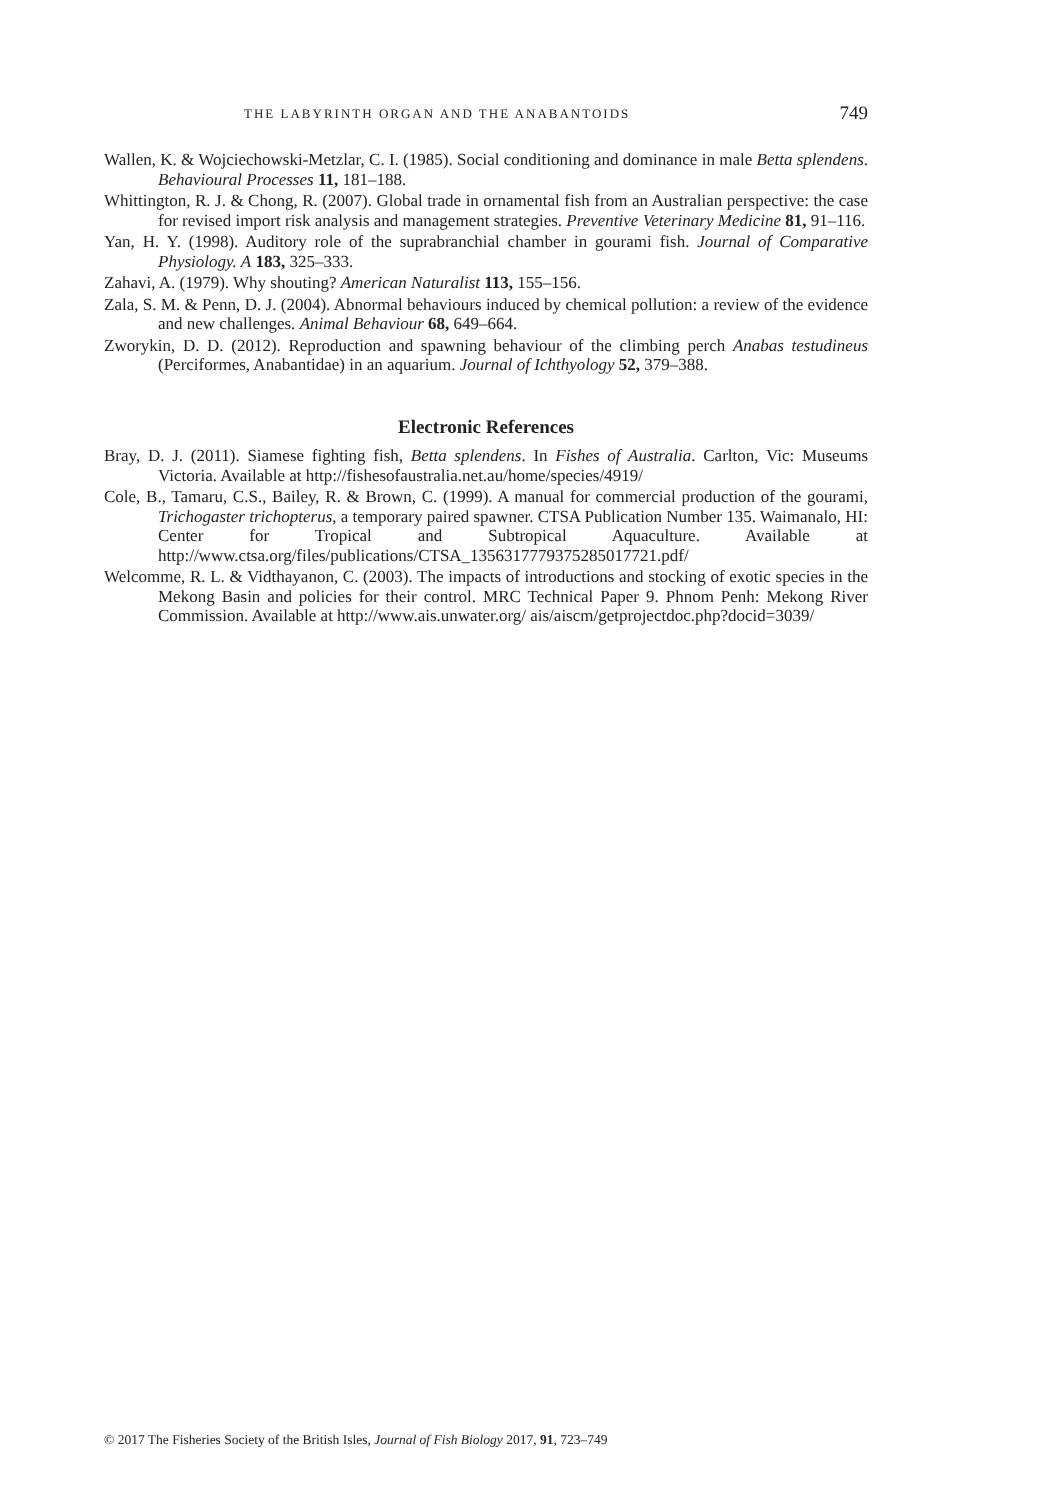THE LABYRINTH ORGAN AND THE ANABANTOIDS 749
Wallen, K. & Wojciechowski-Metzlar, C. I. (1985). Social conditioning and dominance in male Betta splendens. Behavioural Processes 11, 181–188.
Whittington, R. J. & Chong, R. (2007). Global trade in ornamental fish from an Australian perspective: the case for revised import risk analysis and management strategies. Preventive Veterinary Medicine 81, 91–116.
Yan, H. Y. (1998). Auditory role of the suprabranchial chamber in gourami fish. Journal of Comparative Physiology. A 183, 325–333.
Zahavi, A. (1979). Why shouting? American Naturalist 113, 155–156.
Zala, S. M. & Penn, D. J. (2004). Abnormal behaviours induced by chemical pollution: a review of the evidence and new challenges. Animal Behaviour 68, 649–664.
Zworykin, D. D. (2012). Reproduction and spawning behaviour of the climbing perch Anabas testudineus (Perciformes, Anabantidae) in an aquarium. Journal of Ichthyology 52, 379–388.
Electronic References
Bray, D. J. (2011). Siamese fighting fish, Betta splendens. In Fishes of Australia. Carlton, Vic: Museums Victoria. Available at http://fishesofaustralia.net.au/home/species/4919/
Cole, B., Tamaru, C.S., Bailey, R. & Brown, C. (1999). A manual for commercial production of the gourami, Trichogaster trichopterus, a temporary paired spawner. CTSA Publication Number 135. Waimanalo, HI: Center for Tropical and Subtropical Aquaculture. Available at http://www.ctsa.org/files/publications/CTSA_1356317779375285017721.pdf/
Welcomme, R. L. & Vidthayanon, C. (2003). The impacts of introductions and stocking of exotic species in the Mekong Basin and policies for their control. MRC Technical Paper 9. Phnom Penh: Mekong River Commission. Available at http://www.ais.unwater.org/ ais/aiscm/getprojectdoc.php?docid=3039/
© 2017 The Fisheries Society of the British Isles, Journal of Fish Biology 2017, 91, 723–749